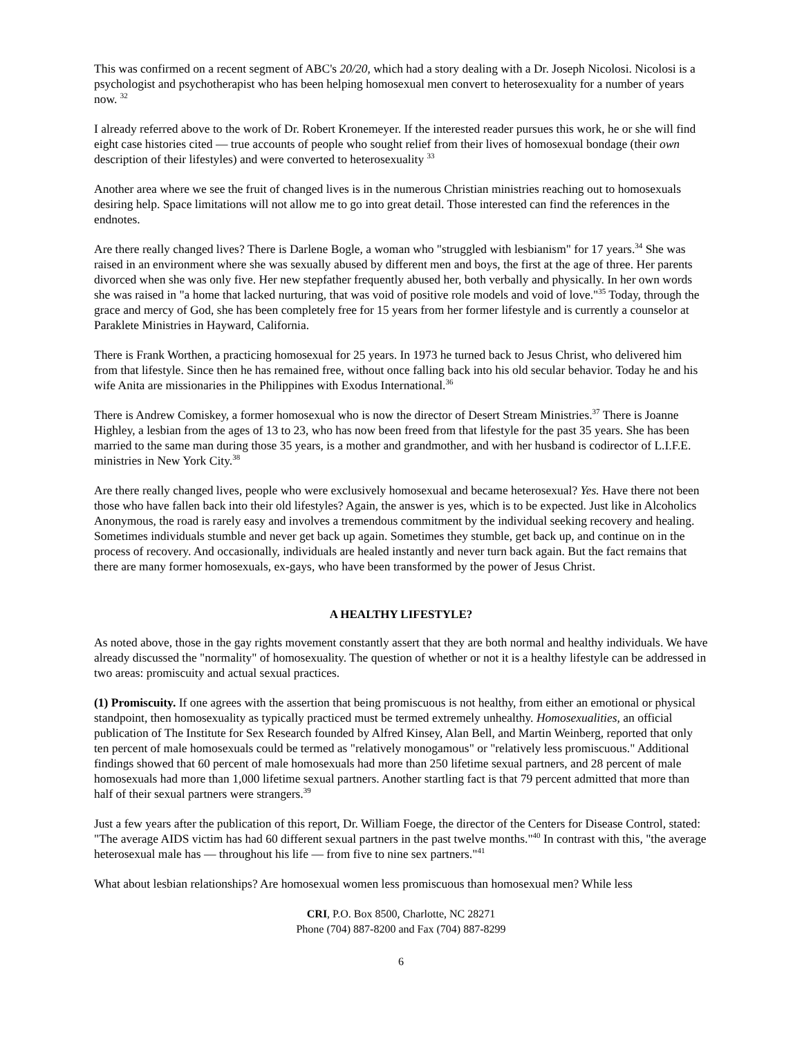This was confirmed on a recent segment of ABC's 20/20, which had a story dealing with a Dr. Joseph Nicolosi. Nicolosi is a psychologist and psychotherapist who has been helping homosexual men convert to heterosexuality for a number of years now. <sup>32</sup>
I already referred above to the work of Dr. Robert Kronemeyer. If the interested reader pursues this work, he or she will find eight case histories cited — true accounts of people who sought relief from their lives of homosexual bondage (their own description of their lifestyles) and were converted to heterosexuality <sup>33</sup>
Another area where we see the fruit of changed lives is in the numerous Christian ministries reaching out to homosexuals desiring help. Space limitations will not allow me to go into great detail. Those interested can find the references in the endnotes.
Are there really changed lives? There is Darlene Bogle, a woman who "struggled with lesbianism" for 17 years.<sup>34</sup> She was raised in an environment where she was sexually abused by different men and boys, the first at the age of three. Her parents divorced when she was only five. Her new stepfather frequently abused her, both verbally and physically. In her own words she was raised in "a home that lacked nurturing, that was void of positive role models and void of love."<sup>35</sup> Today, through the grace and mercy of God, she has been completely free for 15 years from her former lifestyle and is currently a counselor at Paraklete Ministries in Hayward, California.
There is Frank Worthen, a practicing homosexual for 25 years. In 1973 he turned back to Jesus Christ, who delivered him from that lifestyle. Since then he has remained free, without once falling back into his old secular behavior. Today he and his wife Anita are missionaries in the Philippines with Exodus International.<sup>36</sup>
There is Andrew Comiskey, a former homosexual who is now the director of Desert Stream Ministries.<sup>37</sup> There is Joanne Highley, a lesbian from the ages of 13 to 23, who has now been freed from that lifestyle for the past 35 years. She has been married to the same man during those 35 years, is a mother and grandmother, and with her husband is codirector of L.I.F.E. ministries in New York City.<sup>38</sup>
Are there really changed lives, people who were exclusively homosexual and became heterosexual? Yes. Have there not been those who have fallen back into their old lifestyles? Again, the answer is yes, which is to be expected. Just like in Alcoholics Anonymous, the road is rarely easy and involves a tremendous commitment by the individual seeking recovery and healing. Sometimes individuals stumble and never get back up again. Sometimes they stumble, get back up, and continue on in the process of recovery. And occasionally, individuals are healed instantly and never turn back again. But the fact remains that there are many former homosexuals, ex-gays, who have been transformed by the power of Jesus Christ.
A HEALTHY LIFESTYLE?
As noted above, those in the gay rights movement constantly assert that they are both normal and healthy individuals. We have already discussed the "normality" of homosexuality. The question of whether or not it is a healthy lifestyle can be addressed in two areas: promiscuity and actual sexual practices.
(1) Promiscuity. If one agrees with the assertion that being promiscuous is not healthy, from either an emotional or physical standpoint, then homosexuality as typically practiced must be termed extremely unhealthy. Homosexualities, an official publication of The Institute for Sex Research founded by Alfred Kinsey, Alan Bell, and Martin Weinberg, reported that only ten percent of male homosexuals could be termed as "relatively monogamous" or "relatively less promiscuous." Additional findings showed that 60 percent of male homosexuals had more than 250 lifetime sexual partners, and 28 percent of male homosexuals had more than 1,000 lifetime sexual partners. Another startling fact is that 79 percent admitted that more than half of their sexual partners were strangers.<sup>39</sup>
Just a few years after the publication of this report, Dr. William Foege, the director of the Centers for Disease Control, stated: "The average AIDS victim has had 60 different sexual partners in the past twelve months."<sup>40</sup> In contrast with this, "the average heterosexual male has — throughout his life — from five to nine sex partners."<sup>41</sup>
What about lesbian relationships? Are homosexual women less promiscuous than homosexual men? While less
CRI, P.O. Box 8500, Charlotte, NC 28271
Phone (704) 887-8200 and Fax (704) 887-8299
6